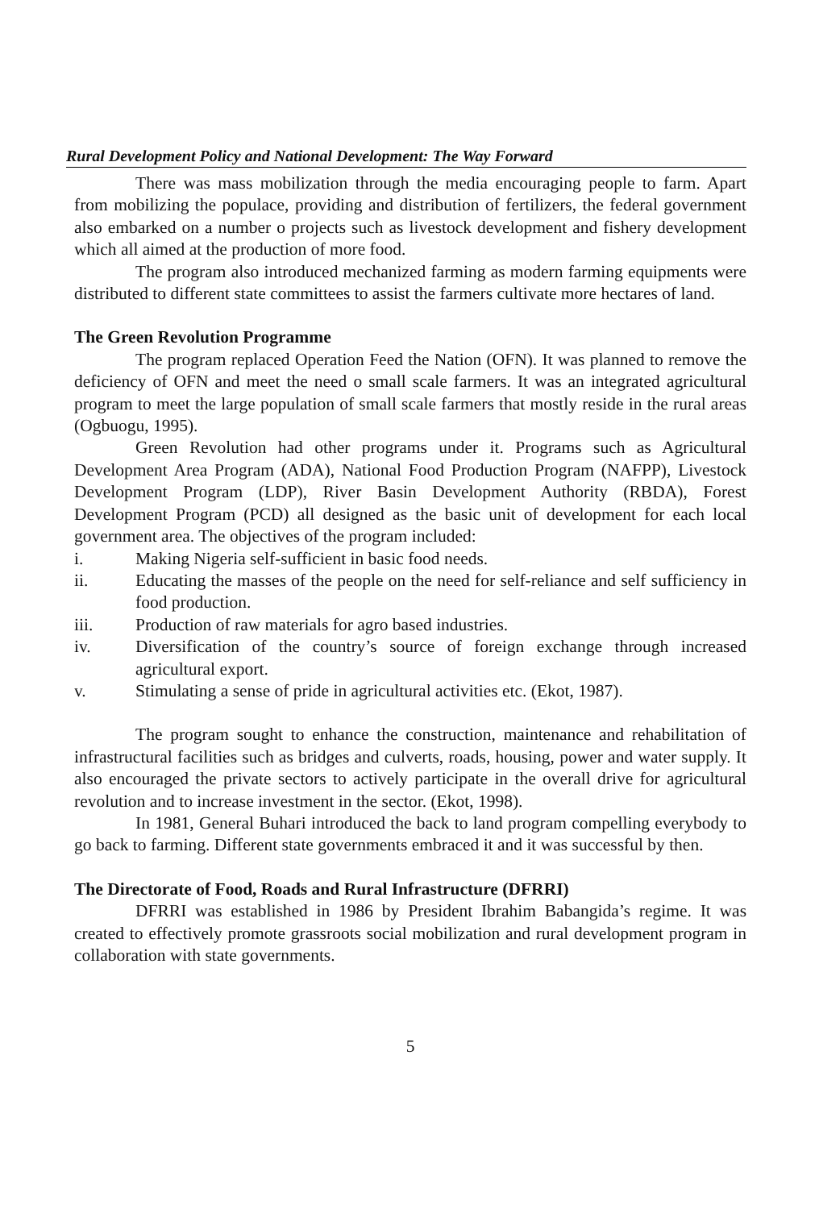Rural Development Policy and National Development: The Way Forward
There was mass mobilization through the media encouraging people to farm. Apart from mobilizing the populace, providing and distribution of fertilizers, the federal government also embarked on a number o projects such as livestock development and fishery development which all aimed at the production of more food.
The program also introduced mechanized farming as modern farming equipments were distributed to different state committees to assist the farmers cultivate more hectares of land.
The Green Revolution Programme
The program replaced Operation Feed the Nation (OFN). It was planned to remove the deficiency of OFN and meet the need o small scale farmers. It was an integrated agricultural program to meet the large population of small scale farmers that mostly reside in the rural areas (Ogbuogu, 1995).
Green Revolution had other programs under it. Programs such as Agricultural Development Area Program (ADA), National Food Production Program (NAFPP), Livestock Development Program (LDP), River Basin Development Authority (RBDA), Forest Development Program (PCD) all designed as the basic unit of development for each local government area. The objectives of the program included:
i. Making Nigeria self-sufficient in basic food needs.
ii. Educating the masses of the people on the need for self-reliance and self sufficiency in food production.
iii. Production of raw materials for agro based industries.
iv. Diversification of the country’s source of foreign exchange through increased agricultural export.
v. Stimulating a sense of pride in agricultural activities etc. (Ekot, 1987).
The program sought to enhance the construction, maintenance and rehabilitation of infrastructural facilities such as bridges and culverts, roads, housing, power and water supply. It also encouraged the private sectors to actively participate in the overall drive for agricultural revolution and to increase investment in the sector. (Ekot, 1998).
In 1981, General Buhari introduced the back to land program compelling everybody to go back to farming. Different state governments embraced it and it was successful by then.
The Directorate of Food, Roads and Rural Infrastructure (DFRRI)
DFRRI was established in 1986 by President Ibrahim Babangida’s regime. It was created to effectively promote grassroots social mobilization and rural development program in collaboration with state governments.
5